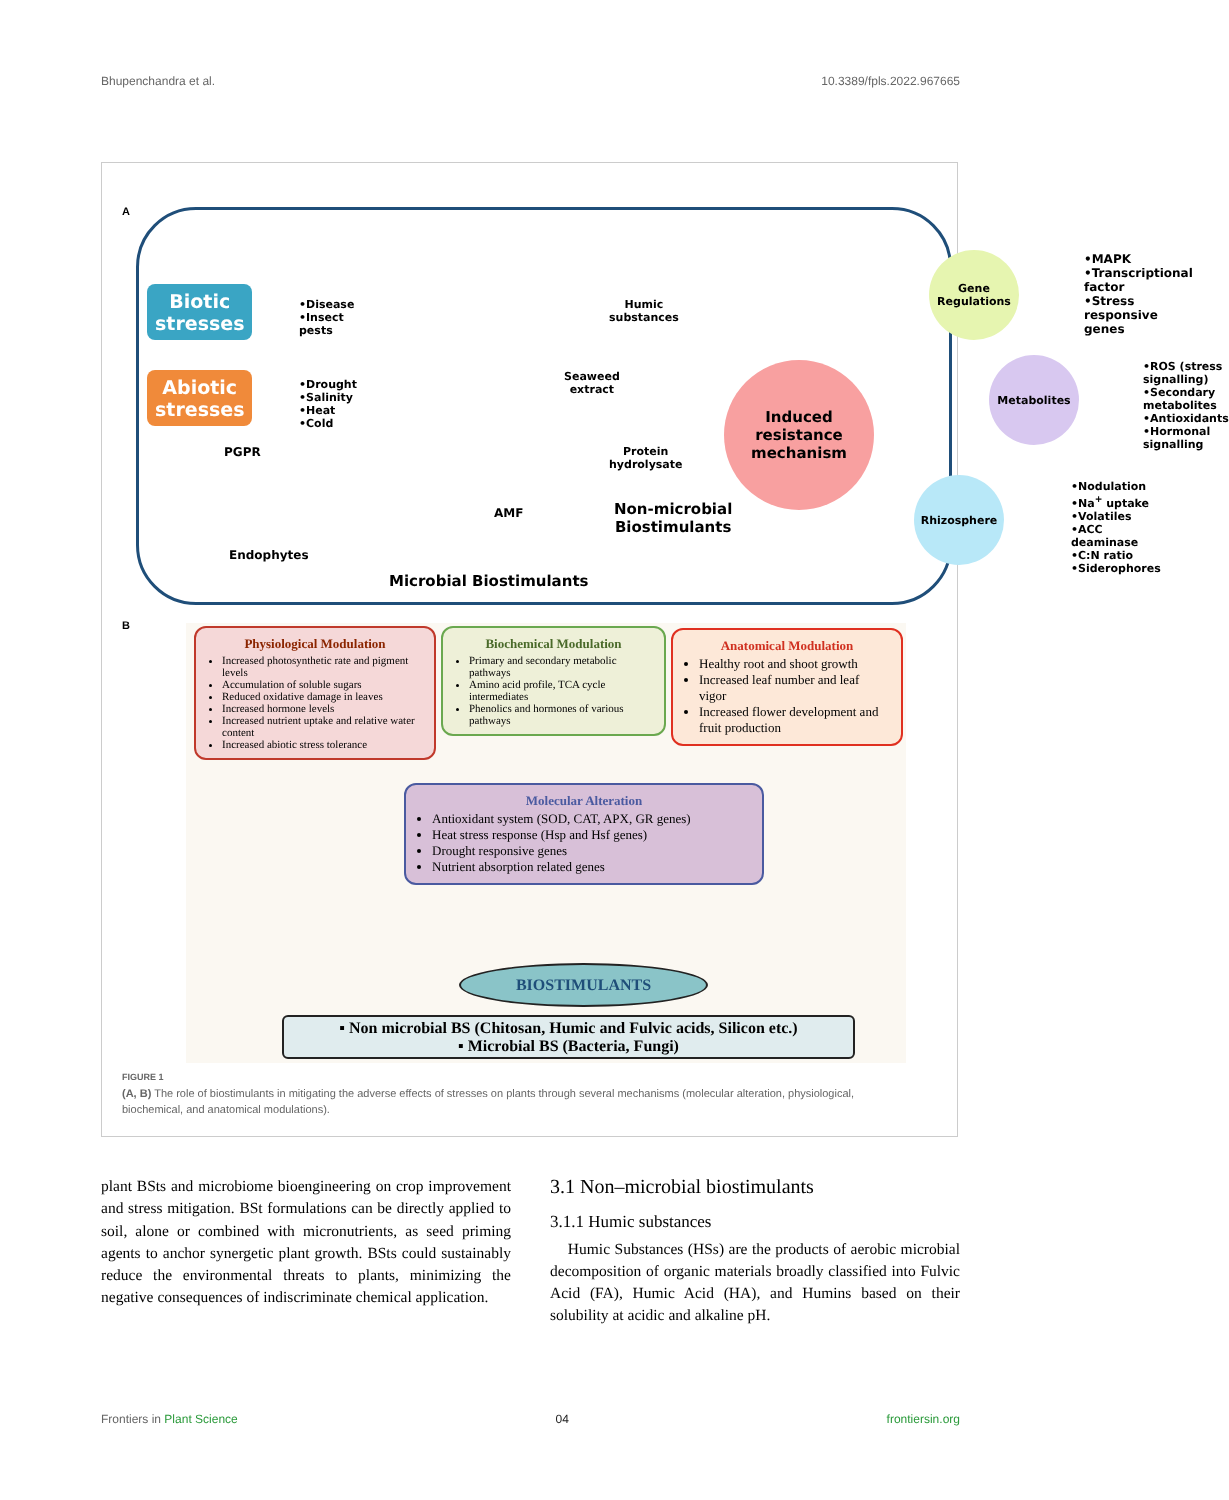Bhupenchandra et al. 10.3389/fpls.2022.967665
A
Biotic
stresses
•Disease
•Insect
pests
Abiotic
stresses
•Drought
•Salinity
•Heat
•Cold
PGPR
Endophytes
AMF
Humic
substances
Seaweed
extract
Protein
hydrolysate
Non-microbial
Biostimulants
Microbial Biostimulants
Induced
resistance
mechanism
Gene
Regulations
•MAPK
•Transcriptional
factor
•Stress responsive
genes
Metabolites
•ROS (stress signalling)
•Secondary metabolites
•Antioxidants
•Hormonal signalling
Rhizosphere
•Nodulation
•Na<sup>+</sup> uptake
•Volatiles
•ACC deaminase
•C:N ratio
•Siderophores
B
Physiological Modulation
Increased photosynthetic rate and pigment levels
Accumulation of soluble sugars
Reduced oxidative damage in leaves
Increased hormone levels
Increased nutrient uptake and relative water content
Increased abiotic stress tolerance
Biochemical Modulation
Primary and secondary metabolic pathways
Amino acid profile, TCA cycle intermediates
Phenolics and hormones of various pathways
Anatomical Modulation
Healthy root and shoot growth
Increased leaf number and leaf vigor
Increased flower development and fruit production
Molecular Alteration
Antioxidant system (SOD, CAT, APX, GR genes)
Heat stress response (Hsp and Hsf genes)
Drought responsive genes
Nutrient absorption related genes
BIOSTIMULANTS
▪ Non microbial BS (Chitosan, Humic and Fulvic acids, Silicon etc.)
▪ Microbial BS (Bacteria, Fungi)
FIGURE 1
(A, B) The role of biostimulants in mitigating the adverse effects of stresses on plants through several mechanisms (molecular alteration, physiological, biochemical, and anatomical modulations).
plant BSts and microbiome bioengineering on crop improvement and stress mitigation. BSt formulations can be directly applied to soil, alone or combined with micronutrients, as seed priming agents to anchor synergetic plant growth. BSts could sustainably reduce the environmental threats to plants, minimizing the negative consequences of indiscriminate chemical application.
3.1 Non–microbial biostimulants
3.1.1 Humic substances
Humic Substances (HSs) are the products of aerobic microbial decomposition of organic materials broadly classified into Fulvic Acid (FA), Humic Acid (HA), and Humins based on their solubility at acidic and alkaline pH.
Frontiers in Plant Science 04 frontiersin.org